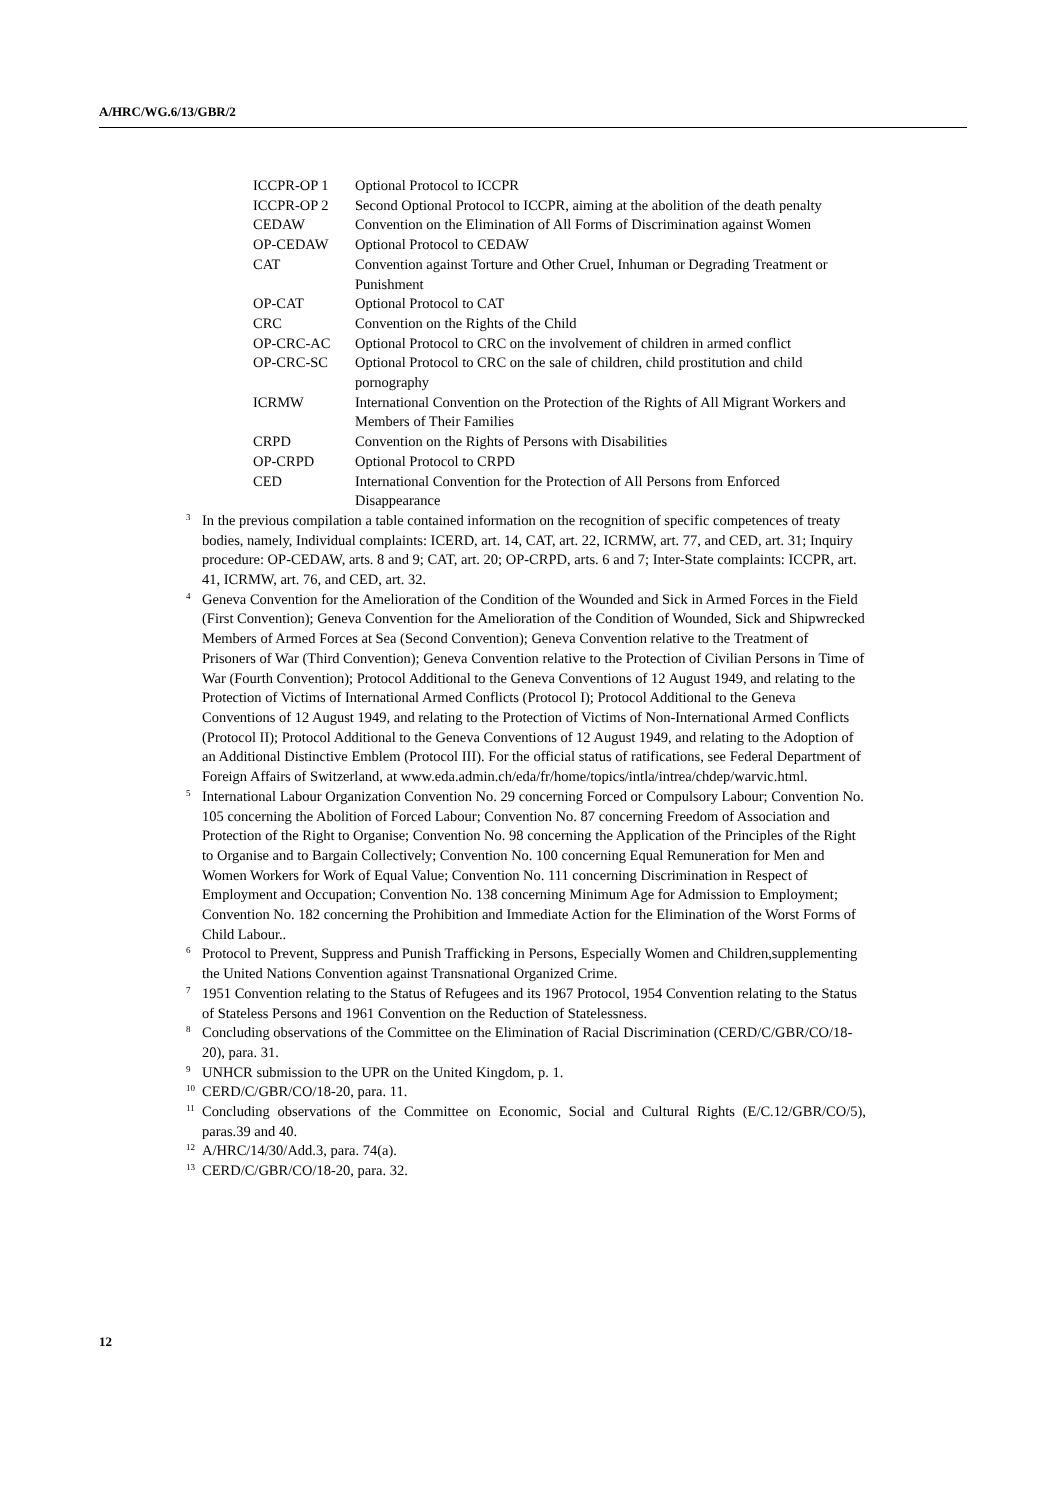A/HRC/WG.6/13/GBR/2
| ICCPR-OP 1 | Optional Protocol to ICCPR |
| ICCPR-OP 2 | Second Optional Protocol to ICCPR, aiming at the abolition of the death penalty |
| CEDAW | Convention on the Elimination of All Forms of Discrimination against Women |
| OP-CEDAW | Optional Protocol to CEDAW |
| CAT | Convention against Torture and Other Cruel, Inhuman or Degrading Treatment or Punishment |
| OP-CAT | Optional Protocol to CAT |
| CRC | Convention on the Rights of the Child |
| OP-CRC-AC | Optional Protocol to CRC on the involvement of children in armed conflict |
| OP-CRC-SC | Optional Protocol to CRC on the sale of children, child prostitution and child pornography |
| ICRMW | International Convention on the Protection of the Rights of All Migrant Workers and Members of Their Families |
| CRPD | Convention on the Rights of Persons with Disabilities |
| OP-CRPD | Optional Protocol to CRPD |
| CED | International Convention for the Protection of All Persons from Enforced Disappearance |
<sup>3</sup> In the previous compilation a table contained information on the recognition of specific competences of treaty bodies, namely, Individual complaints: ICERD, art. 14, CAT, art. 22, ICRMW, art. 77, and CED, art. 31; Inquiry procedure: OP-CEDAW, arts. 8 and 9; CAT, art. 20; OP-CRPD, arts. 6 and 7; Inter-State complaints: ICCPR, art. 41, ICRMW, art. 76, and CED, art. 32.
<sup>4</sup> Geneva Convention for the Amelioration of the Condition of the Wounded and Sick in Armed Forces in the Field (First Convention); Geneva Convention for the Amelioration of the Condition of Wounded, Sick and Shipwrecked Members of Armed Forces at Sea (Second Convention); Geneva Convention relative to the Treatment of Prisoners of War (Third Convention); Geneva Convention relative to the Protection of Civilian Persons in Time of War (Fourth Convention); Protocol Additional to the Geneva Conventions of 12 August 1949, and relating to the Protection of Victims of International Armed Conflicts (Protocol I); Protocol Additional to the Geneva Conventions of 12 August 1949, and relating to the Protection of Victims of Non-International Armed Conflicts (Protocol II); Protocol Additional to the Geneva Conventions of 12 August 1949, and relating to the Adoption of an Additional Distinctive Emblem (Protocol III). For the official status of ratifications, see Federal Department of Foreign Affairs of Switzerland, at www.eda.admin.ch/eda/fr/home/topics/intla/intrea/chdep/warvic.html.
<sup>5</sup> International Labour Organization Convention No. 29 concerning Forced or Compulsory Labour; Convention No. 105 concerning the Abolition of Forced Labour; Convention No. 87 concerning Freedom of Association and Protection of the Right to Organise; Convention No. 98 concerning the Application of the Principles of the Right to Organise and to Bargain Collectively; Convention No. 100 concerning Equal Remuneration for Men and Women Workers for Work of Equal Value; Convention No. 111 concerning Discrimination in Respect of Employment and Occupation; Convention No. 138 concerning Minimum Age for Admission to Employment; Convention No. 182 concerning the Prohibition and Immediate Action for the Elimination of the Worst Forms of Child Labour..
<sup>6</sup> Protocol to Prevent, Suppress and Punish Trafficking in Persons, Especially Women and Children,supplementing the United Nations Convention against Transnational Organized Crime.
<sup>7</sup> 1951 Convention relating to the Status of Refugees and its 1967 Protocol, 1954 Convention relating to the Status of Stateless Persons and 1961 Convention on the Reduction of Statelessness.
<sup>8</sup> Concluding observations of the Committee on the Elimination of Racial Discrimination (CERD/C/GBR/CO/18-20), para. 31.
<sup>9</sup> UNHCR submission to the UPR on the United Kingdom, p. 1.
<sup>10</sup> CERD/C/GBR/CO/18-20, para. 11.
<sup>11</sup> Concluding observations of the Committee on Economic, Social and Cultural Rights (E/C.12/GBR/CO/5), paras.39 and 40.
<sup>12</sup> A/HRC/14/30/Add.3, para. 74(a).
<sup>13</sup> CERD/C/GBR/CO/18-20, para. 32.
12